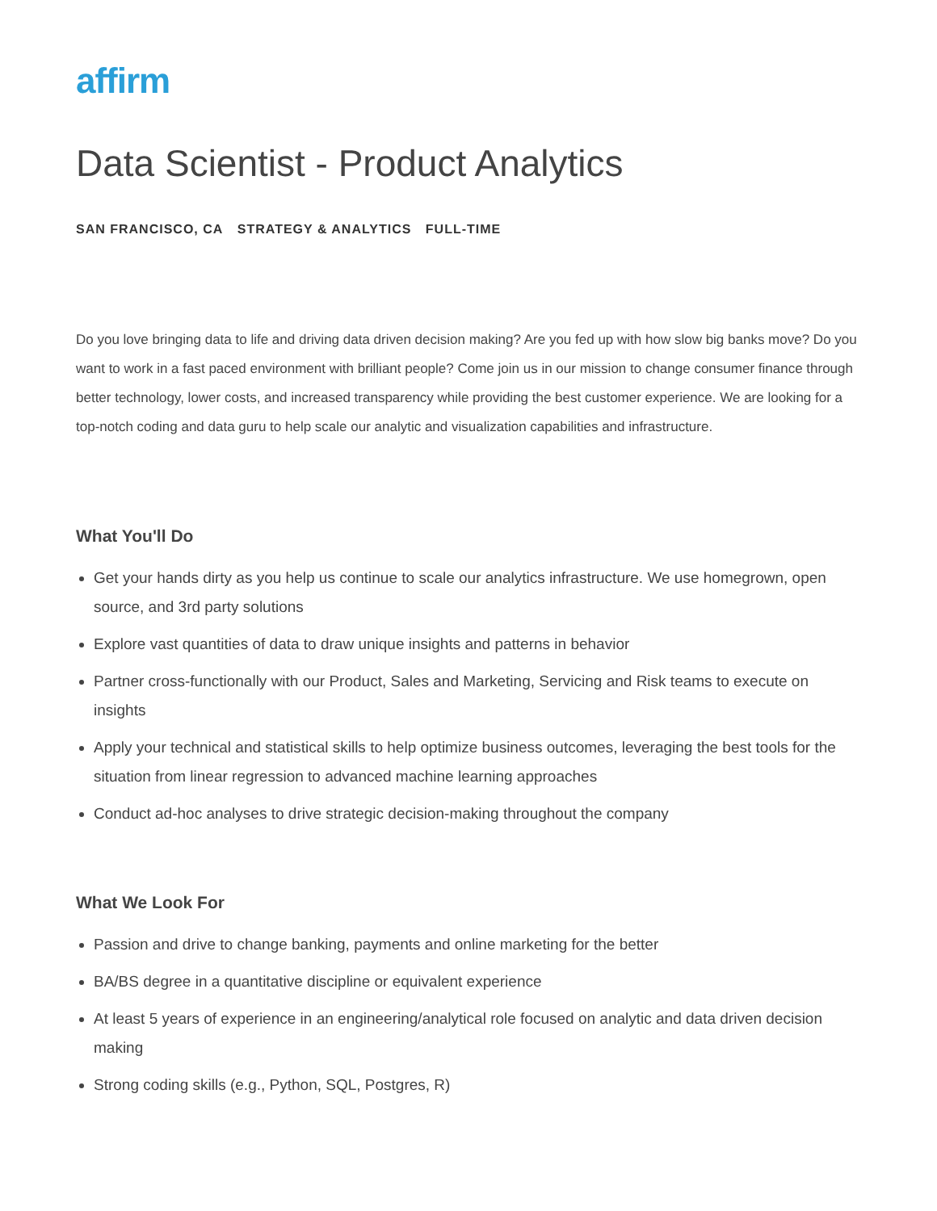affirm
Data Scientist - Product Analytics
SAN FRANCISCO, CA STRATEGY & ANALYTICS FULL-TIME
Do you love bringing data to life and driving data driven decision making? Are you fed up with how slow big banks move? Do you want to work in a fast paced environment with brilliant people? Come join us in our mission to change consumer finance through better technology, lower costs, and increased transparency while providing the best customer experience. We are looking for a top-notch coding and data guru to help scale our analytic and visualization capabilities and infrastructure.
What You'll Do
Get your hands dirty as you help us continue to scale our analytics infrastructure. We use homegrown, open source, and 3rd party solutions
Explore vast quantities of data to draw unique insights and patterns in behavior
Partner cross-functionally with our Product, Sales and Marketing, Servicing and Risk teams to execute on insights
Apply your technical and statistical skills to help optimize business outcomes, leveraging the best tools for the situation from linear regression to advanced machine learning approaches
Conduct ad-hoc analyses to drive strategic decision-making throughout the company
What We Look For
Passion and drive to change banking, payments and online marketing for the better
BA/BS degree in a quantitative discipline or equivalent experience
At least 5 years of experience in an engineering/analytical role focused on analytic and data driven decision making
Strong coding skills (e.g., Python, SQL, Postgres, R)